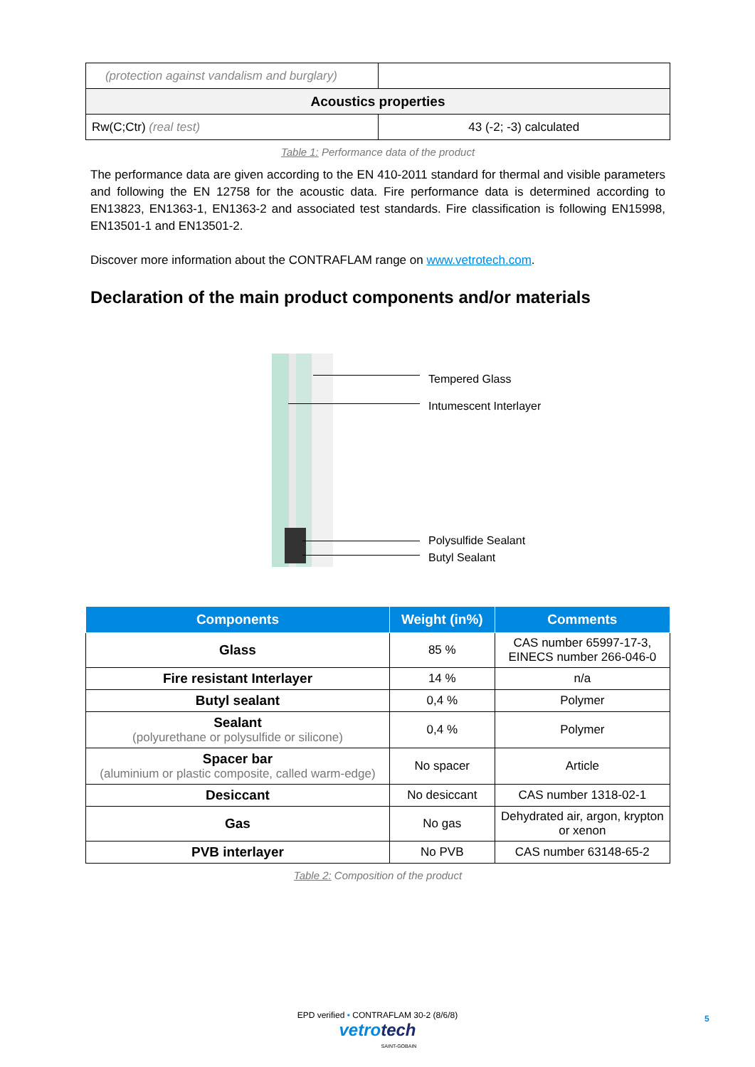| (protection against vandalism and burglary) | |
| Acoustics properties | |
| Rw(C;Ctr) (real test) | 43 (-2; -3) calculated |
Table 1: Performance data of the product
The performance data are given according to the EN 410-2011 standard for thermal and visible parameters and following the EN 12758 for the acoustic data. Fire performance data is determined according to EN13823, EN1363-1, EN1363-2 and associated test standards. Fire classification is following EN15998, EN13501-1 and EN13501-2.
Discover more information about the CONTRAFLAM range on www.vetrotech.com.
Declaration of the main product components and/or materials
Tempered Glass
Intumescent Interlayer
Polysulfide Sealant
Butyl Sealant
| Components | Weight (in%) | Comments |
| --- | --- | --- |
| Glass | 85 % | CAS number 65997-17-3, EINECS number 266-046-0 |
| Fire resistant Interlayer | 14 % | n/a |
| Butyl sealant | 0,4 % | Polymer |
| Sealant (polyurethane or polysulfide or silicone) | 0,4 % | Polymer |
| Spacer bar (aluminium or plastic composite, called warm-edge) | No spacer | Article |
| Desiccant | No desiccant | CAS number 1318-02-1 |
| Gas | No gas | Dehydrated air, argon, krypton or xenon |
| PVB interlayer | No PVB | CAS number 63148-65-2 |
Table 2: Composition of the product
EPD verified • CONTRAFLAM 30-2 (8/6/8)
vetro tech
SAINT-GOBAIN
5